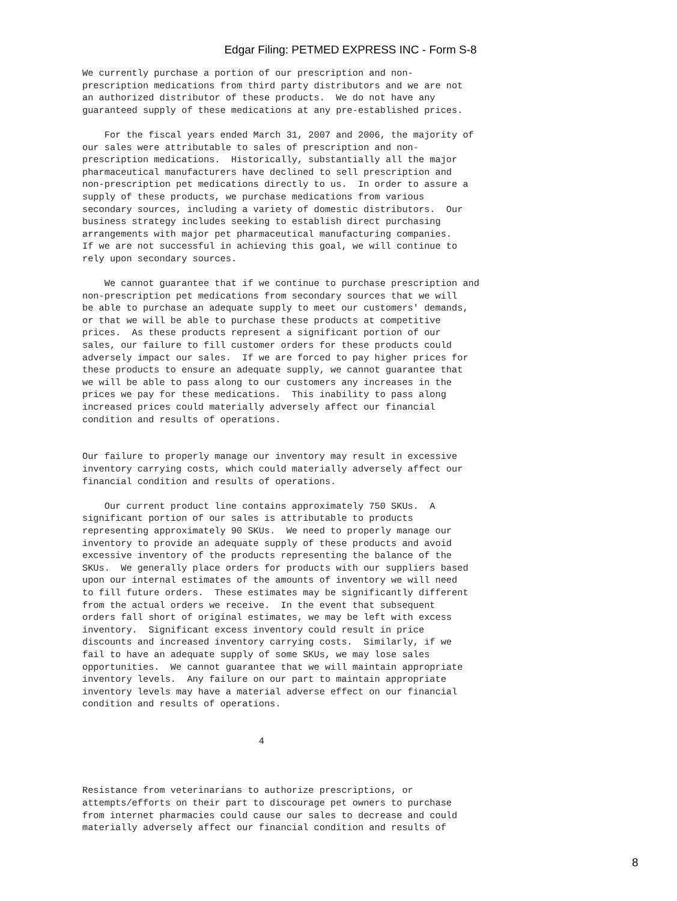Edgar Filing: PETMED EXPRESS INC - Form S-8
We currently purchase a portion of our prescription and non-
prescription medications from third party distributors and we are not
an authorized distributor of these products.  We do not have any
guaranteed supply of these medications at any pre-established prices.

    For the fiscal years ended March 31, 2007 and 2006, the majority of
our sales were attributable to sales of prescription and non-
prescription medications.  Historically, substantially all the major
pharmaceutical manufacturers have declined to sell prescription and
non-prescription pet medications directly to us.  In order to assure a
supply of these products, we purchase medications from various
secondary sources, including a variety of domestic distributors.  Our
business strategy includes seeking to establish direct purchasing
arrangements with major pet pharmaceutical manufacturing companies.
If we are not successful in achieving this goal, we will continue to
rely upon secondary sources.

    We cannot guarantee that if we continue to purchase prescription and
non-prescription pet medications from secondary sources that we will
be able to purchase an adequate supply to meet our customers' demands,
or that we will be able to purchase these products at competitive
prices.  As these products represent a significant portion of our
sales, our failure to fill customer orders for these products could
adversely impact our sales.  If we are forced to pay higher prices for
these products to ensure an adequate supply, we cannot guarantee that
we will be able to pass along to our customers any increases in the
prices we pay for these medications.  This inability to pass along
increased prices could materially adversely affect our financial
condition and results of operations.


Our failure to properly manage our inventory may result in excessive
inventory carrying costs, which could materially adversely affect our
financial condition and results of operations.

    Our current product line contains approximately 750 SKUs.  A
significant portion of our sales is attributable to products
representing approximately 90 SKUs.  We need to properly manage our
inventory to provide an adequate supply of these products and avoid
excessive inventory of the products representing the balance of the
SKUs.  We generally place orders for products with our suppliers based
upon our internal estimates of the amounts of inventory we will need
to fill future orders.  These estimates may be significantly different
from the actual orders we receive.  In the event that subsequent
orders fall short of original estimates, we may be left with excess
inventory.  Significant excess inventory could result in price
discounts and increased inventory carrying costs.  Similarly, if we
fail to have an adequate supply of some SKUs, we may lose sales
opportunities.  We cannot guarantee that we will maintain appropriate
inventory levels.  Any failure on our part to maintain appropriate
inventory levels may have a material adverse effect on our financial
condition and results of operations.


                                4



Resistance from veterinarians to authorize prescriptions, or
attempts/efforts on their part to discourage pet owners to purchase
from internet pharmacies could cause our sales to decrease and could
materially adversely affect our financial condition and results of
8